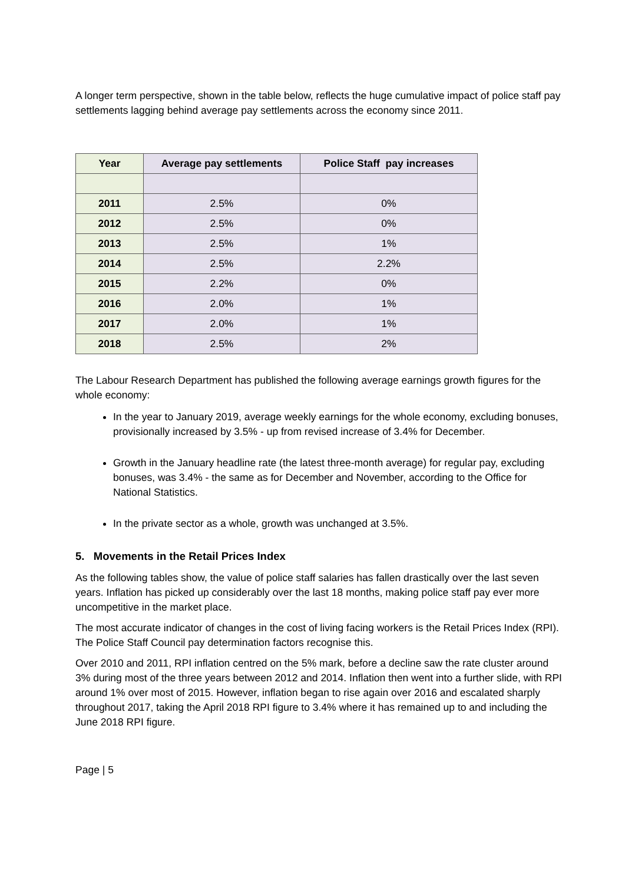A longer term perspective, shown in the table below, reflects the huge cumulative impact of police staff pay settlements lagging behind average pay settlements across the economy since 2011.
| Year | Average pay settlements | Police Staff pay increases |
| --- | --- | --- |
| 2011 | 2.5% | 0% |
| 2012 | 2.5% | 0% |
| 2013 | 2.5% | 1% |
| 2014 | 2.5% | 2.2% |
| 2015 | 2.2% | 0% |
| 2016 | 2.0% | 1% |
| 2017 | 2.0% | 1% |
| 2018 | 2.5% | 2% |
The Labour Research Department has published the following average earnings growth figures for the whole economy:
In the year to January 2019, average weekly earnings for the whole economy, excluding bonuses, provisionally increased by 3.5% - up from revised increase of 3.4% for December.
Growth in the January headline rate (the latest three-month average) for regular pay, excluding bonuses, was 3.4% - the same as for December and November, according to the Office for National Statistics.
In the private sector as a whole, growth was unchanged at 3.5%.
5. Movements in the Retail Prices Index
As the following tables show, the value of police staff salaries has fallen drastically over the last seven years. Inflation has picked up considerably over the last 18 months, making police staff pay ever more uncompetitive in the market place.
The most accurate indicator of changes in the cost of living facing workers is the Retail Prices Index (RPI). The Police Staff Council pay determination factors recognise this.
Over 2010 and 2011, RPI inflation centred on the 5% mark, before a decline saw the rate cluster around 3% during most of the three years between 2012 and 2014. Inflation then went into a further slide, with RPI around 1% over most of 2015. However, inflation began to rise again over 2016 and escalated sharply throughout 2017, taking the April 2018 RPI figure to 3.4% where it has remained up to and including the June 2018 RPI figure.
Page | 5